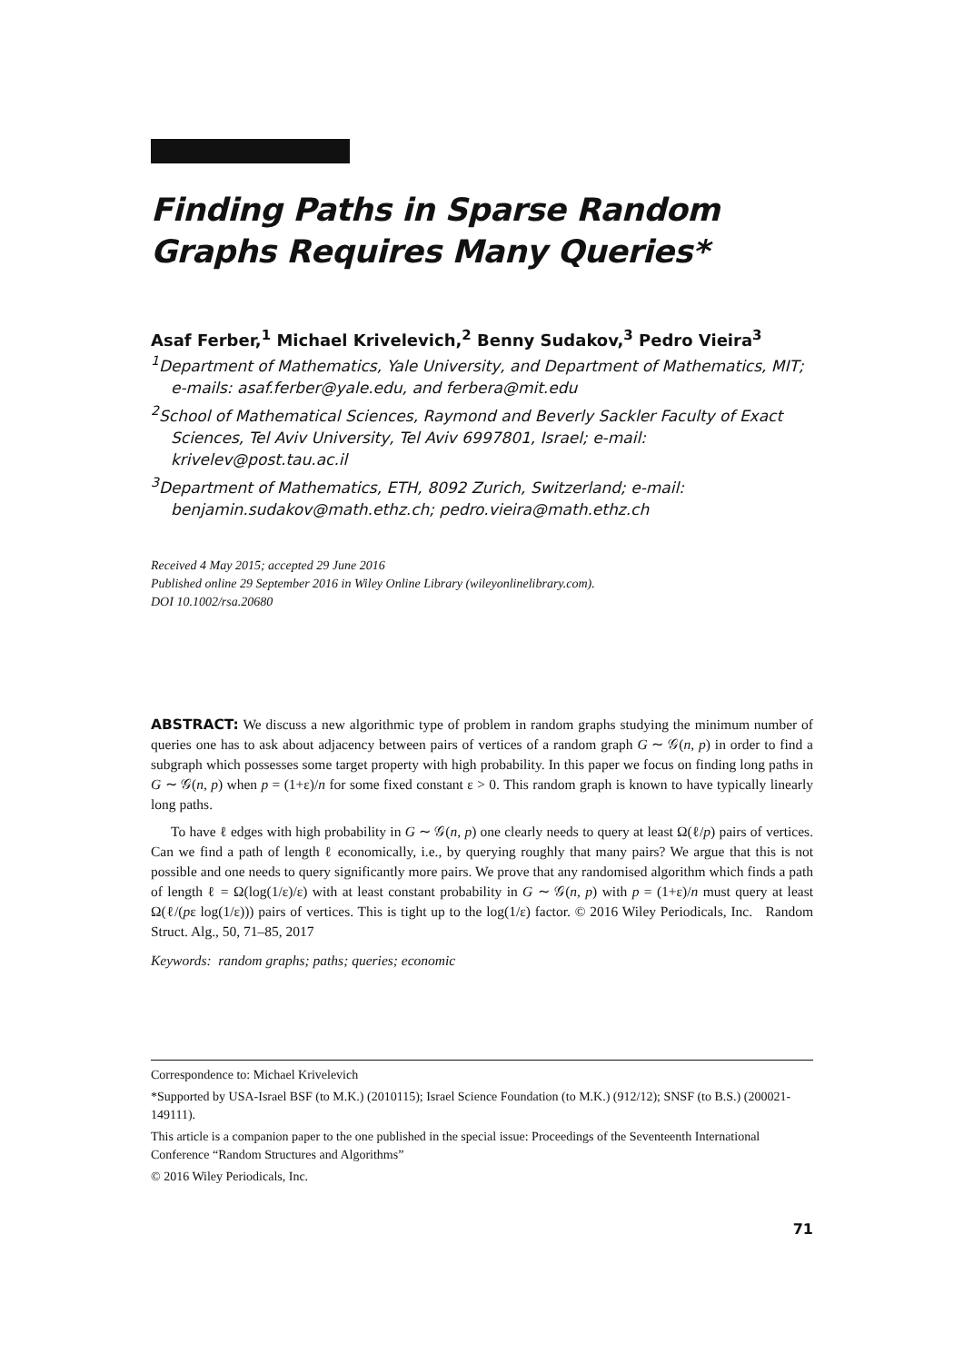Finding Paths in Sparse Random Graphs Requires Many Queries*
Asaf Ferber,<sup>1</sup> Michael Krivelevich,<sup>2</sup> Benny Sudakov,<sup>3</sup> Pedro Vieira<sup>3</sup>
<sup>1</sup> Department of Mathematics, Yale University, and Department of Mathematics, MIT; e-mails: asaf.ferber@yale.edu, and ferbera@mit.edu
<sup>2</sup> School of Mathematical Sciences, Raymond and Beverly Sackler Faculty of Exact Sciences, Tel Aviv University, Tel Aviv 6997801, Israel; e-mail: krivelev@post.tau.ac.il
<sup>3</sup> Department of Mathematics, ETH, 8092 Zurich, Switzerland; e-mail: benjamin.sudakov@math.ethz.ch; pedro.vieira@math.ethz.ch
Received 4 May 2015; accepted 29 June 2016
Published online 29 September 2016 in Wiley Online Library (wileyonlinelibrary.com).
DOI 10.1002/rsa.20680
ABSTRACT: We discuss a new algorithmic type of problem in random graphs studying the minimum number of queries one has to ask about adjacency between pairs of vertices of a random graph G ∼ 𝒢(n, p) in order to find a subgraph which possesses some target property with high probability. In this paper we focus on finding long paths in G ∼ 𝒢(n, p) when p = (1+ε)/n for some fixed constant ε > 0. This random graph is known to have typically linearly long paths.
To have ℓ edges with high probability in G ∼ 𝒢(n, p) one clearly needs to query at least Ω(ℓ/p) pairs of vertices. Can we find a path of length ℓ economically, i.e., by querying roughly that many pairs? We argue that this is not possible and one needs to query significantly more pairs. We prove that any randomised algorithm which finds a path of length ℓ = Ω(log(1/ε)/ε) with at least constant probability in G ∼ 𝒢(n, p) with p = (1+ε)/n must query at least Ω(ℓ/(pε log(1/ε))) pairs of vertices. This is tight up to the log(1/ε) factor. © 2016 Wiley Periodicals, Inc. Random Struct. Alg., 50, 71–85, 2017
Keywords: random graphs; paths; queries; economic
Correspondence to: Michael Krivelevich
*Supported by USA-Israel BSF (to M.K.) (2010115); Israel Science Foundation (to M.K.) (912/12); SNSF (to B.S.) (200021-149111).
This article is a companion paper to the one published in the special issue: Proceedings of the Seventeenth International Conference “Random Structures and Algorithms”
© 2016 Wiley Periodicals, Inc.
71